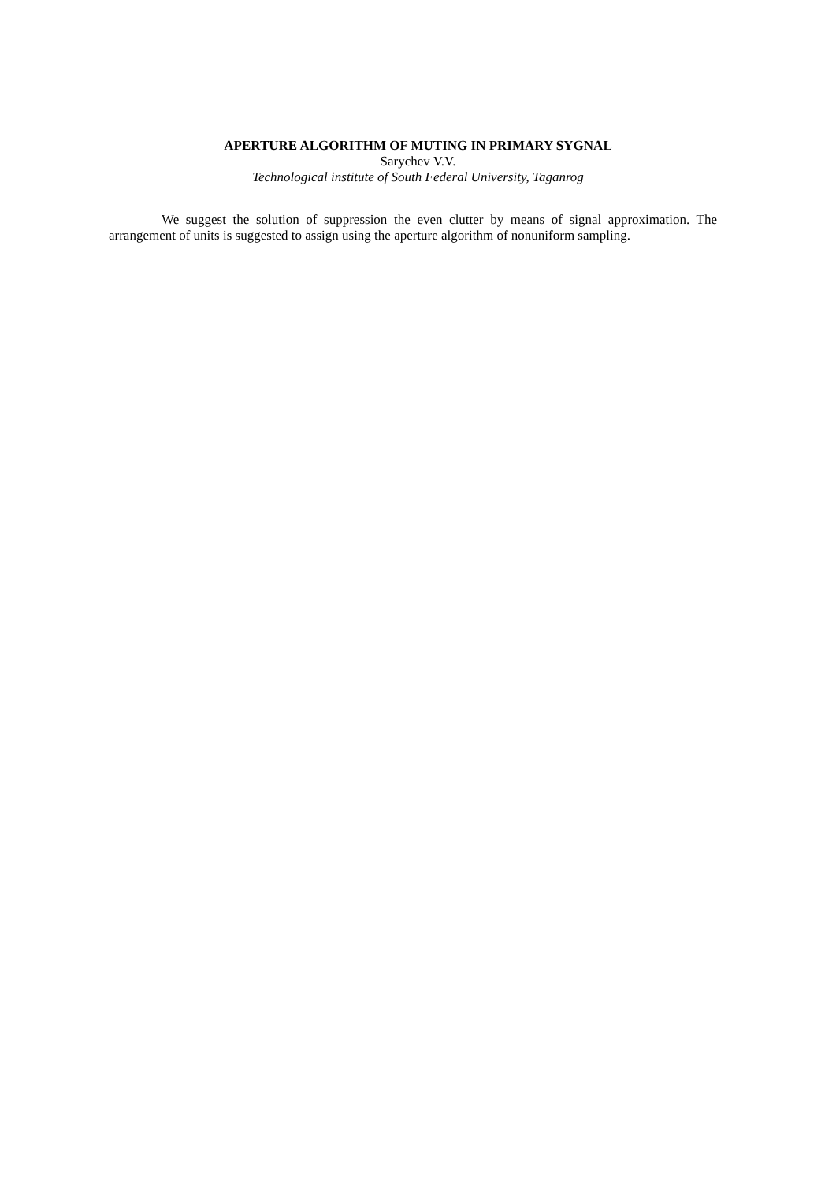APERTURE ALGORITHM OF MUTING IN PRIMARY SYGNAL
Sarychev V.V.
Technological institute of South Federal University, Taganrog
We suggest the solution of suppression the even clutter by means of signal approximation. The arrangement of units is suggested to assign using the aperture algorithm of nonuniform sampling.